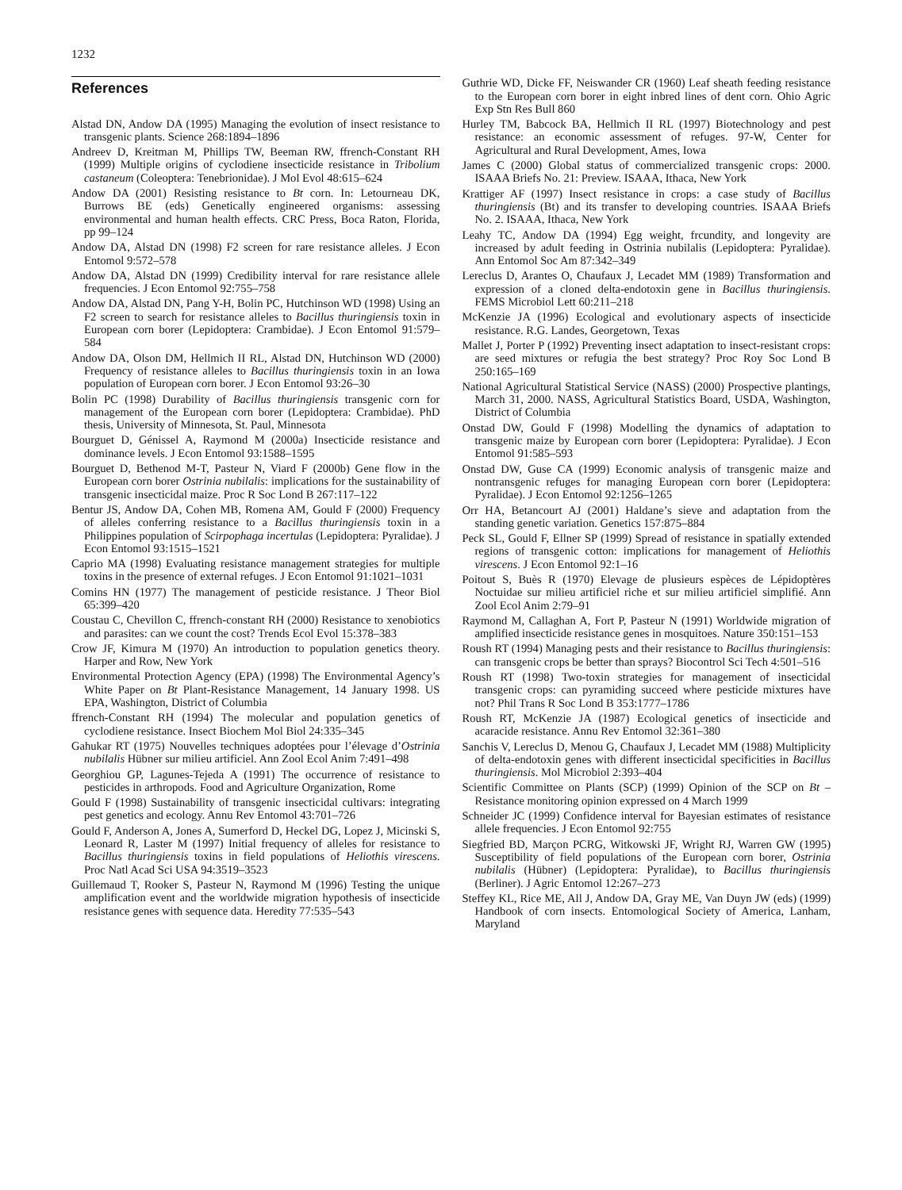1232
References
Alstad DN, Andow DA (1995) Managing the evolution of insect resistance to transgenic plants. Science 268:1894–1896
Andreev D, Kreitman M, Phillips TW, Beeman RW, ffrench-Constant RH (1999) Multiple origins of cyclodiene insecticide resistance in Tribolium castaneum (Coleoptera: Tenebrionidae). J Mol Evol 48:615–624
Andow DA (2001) Resisting resistance to Bt corn. In: Letourneau DK, Burrows BE (eds) Genetically engineered organisms: assessing environmental and human health effects. CRC Press, Boca Raton, Florida, pp 99–124
Andow DA, Alstad DN (1998) F2 screen for rare resistance alleles. J Econ Entomol 9:572–578
Andow DA, Alstad DN (1999) Credibility interval for rare resistance allele frequencies. J Econ Entomol 92:755–758
Andow DA, Alstad DN, Pang Y-H, Bolin PC, Hutchinson WD (1998) Using an F2 screen to search for resistance alleles to Bacillus thuringiensis toxin in European corn borer (Lepidoptera: Crambidae). J Econ Entomol 91:579–584
Andow DA, Olson DM, Hellmich II RL, Alstad DN, Hutchinson WD (2000) Frequency of resistance alleles to Bacillus thuringiensis toxin in an Iowa population of European corn borer. J Econ Entomol 93:26–30
Bolin PC (1998) Durability of Bacillus thuringiensis transgenic corn for management of the European corn borer (Lepidoptera: Crambidae). PhD thesis, University of Minnesota, St. Paul, Minnesota
Bourguet D, Génissel A, Raymond M (2000a) Insecticide resistance and dominance levels. J Econ Entomol 93:1588–1595
Bourguet D, Bethenod M-T, Pasteur N, Viard F (2000b) Gene flow in the European corn borer Ostrinia nubilalis: implications for the sustainability of transgenic insecticidal maize. Proc R Soc Lond B 267:117–122
Bentur JS, Andow DA, Cohen MB, Romena AM, Gould F (2000) Frequency of alleles conferring resistance to a Bacillus thuringiensis toxin in a Philippines population of Scirpophaga incertulas (Lepidoptera: Pyralidae). J Econ Entomol 93:1515–1521
Caprio MA (1998) Evaluating resistance management strategies for multiple toxins in the presence of external refuges. J Econ Entomol 91:1021–1031
Comins HN (1977) The management of pesticide resistance. J Theor Biol 65:399–420
Coustau C, Chevillon C, ffrench-constant RH (2000) Resistance to xenobiotics and parasites: can we count the cost? Trends Ecol Evol 15:378–383
Crow JF, Kimura M (1970) An introduction to population genetics theory. Harper and Row, New York
Environmental Protection Agency (EPA) (1998) The Environmental Agency’s White Paper on Bt Plant-Resistance Management, 14 January 1998. US EPA, Washington, District of Columbia
ffrench-Constant RH (1994) The molecular and population genetics of cyclodiene resistance. Insect Biochem Mol Biol 24:335–345
Gahukar RT (1975) Nouvelles techniques adoptées pour l’élevage d’Ostrinia nubilalis Hübner sur milieu artificiel. Ann Zool Ecol Anim 7:491–498
Georghiou GP, Lagunes-Tejeda A (1991) The occurrence of resistance to pesticides in arthropods. Food and Agriculture Organization, Rome
Gould F (1998) Sustainability of transgenic insecticidal cultivars: integrating pest genetics and ecology. Annu Rev Entomol 43:701–726
Gould F, Anderson A, Jones A, Sumerford D, Heckel DG, Lopez J, Micinski S, Leonard R, Laster M (1997) Initial frequency of alleles for resistance to Bacillus thuringiensis toxins in field populations of Heliothis virescens. Proc Natl Acad Sci USA 94:3519–3523
Guillemaud T, Rooker S, Pasteur N, Raymond M (1996) Testing the unique amplification event and the worldwide migration hypothesis of insecticide resistance genes with sequence data. Heredity 77:535–543
Guthrie WD, Dicke FF, Neiswander CR (1960) Leaf sheath feeding resistance to the European corn borer in eight inbred lines of dent corn. Ohio Agric Exp Stn Res Bull 860
Hurley TM, Babcock BA, Hellmich II RL (1997) Biotechnology and pest resistance: an economic assessment of refuges. 97-W, Center for Agricultural and Rural Development, Ames, Iowa
James C (2000) Global status of commercialized transgenic crops: 2000. ISAAA Briefs No. 21: Preview. ISAAA, Ithaca, New York
Krattiger AF (1997) Insect resistance in crops: a case study of Bacillus thuringiensis (Bt) and its transfer to developing countries. ISAAA Briefs No. 2. ISAAA, Ithaca, New York
Leahy TC, Andow DA (1994) Egg weight, frcundity, and longevity are increased by adult feeding in Ostrinia nubilalis (Lepidoptera: Pyralidae). Ann Entomol Soc Am 87:342–349
Lereclus D, Arantes O, Chaufaux J, Lecadet MM (1989) Transformation and expression of a cloned delta-endotoxin gene in Bacillus thuringiensis. FEMS Microbiol Lett 60:211–218
McKenzie JA (1996) Ecological and evolutionary aspects of insecticide resistance. R.G. Landes, Georgetown, Texas
Mallet J, Porter P (1992) Preventing insect adaptation to insect-resistant crops: are seed mixtures or refugia the best strategy? Proc Roy Soc Lond B 250:165–169
National Agricultural Statistical Service (NASS) (2000) Prospective plantings, March 31, 2000. NASS, Agricultural Statistics Board, USDA, Washington, District of Columbia
Onstad DW, Gould F (1998) Modelling the dynamics of adaptation to transgenic maize by European corn borer (Lepidoptera: Pyralidae). J Econ Entomol 91:585–593
Onstad DW, Guse CA (1999) Economic analysis of transgenic maize and nontransgenic refuges for managing European corn borer (Lepidoptera: Pyralidae). J Econ Entomol 92:1256–1265
Orr HA, Betancourt AJ (2001) Haldane’s sieve and adaptation from the standing genetic variation. Genetics 157:875–884
Peck SL, Gould F, Ellner SP (1999) Spread of resistance in spatially extended regions of transgenic cotton: implications for management of Heliothis virescens. J Econ Entomol 92:1–16
Poitout S, Buès R (1970) Elevage de plusieurs espèces de Lépidoptères Noctuidae sur milieu artificiel riche et sur milieu artificiel simplifié. Ann Zool Ecol Anim 2:79–91
Raymond M, Callaghan A, Fort P, Pasteur N (1991) Worldwide migration of amplified insecticide resistance genes in mosquitoes. Nature 350:151–153
Roush RT (1994) Managing pests and their resistance to Bacillus thuringiensis: can transgenic crops be better than sprays? Biocontrol Sci Tech 4:501–516
Roush RT (1998) Two-toxin strategies for management of insecticidal transgenic crops: can pyramiding succeed where pesticide mixtures have not? Phil Trans R Soc Lond B 353:1777–1786
Roush RT, McKenzie JA (1987) Ecological genetics of insecticide and acaracide resistance. Annu Rev Entomol 32:361–380
Sanchis V, Lereclus D, Menou G, Chaufaux J, Lecadet MM (1988) Multiplicity of delta-endotoxin genes with different insecticidal specificities in Bacillus thuringiensis. Mol Microbiol 2:393–404
Scientific Committee on Plants (SCP) (1999) Opinion of the SCP on Bt – Resistance monitoring opinion expressed on 4 March 1999
Schneider JC (1999) Confidence interval for Bayesian estimates of resistance allele frequencies. J Econ Entomol 92:755
Siegfried BD, Marçon PCRG, Witkowski JF, Wright RJ, Warren GW (1995) Susceptibility of field populations of the European corn borer, Ostrinia nubilalis (Hübner) (Lepidoptera: Pyralidae), to Bacillus thuringiensis (Berliner). J Agric Entomol 12:267–273
Steffey KL, Rice ME, All J, Andow DA, Gray ME, Van Duyn JW (eds) (1999) Handbook of corn insects. Entomological Society of America, Lanham, Maryland